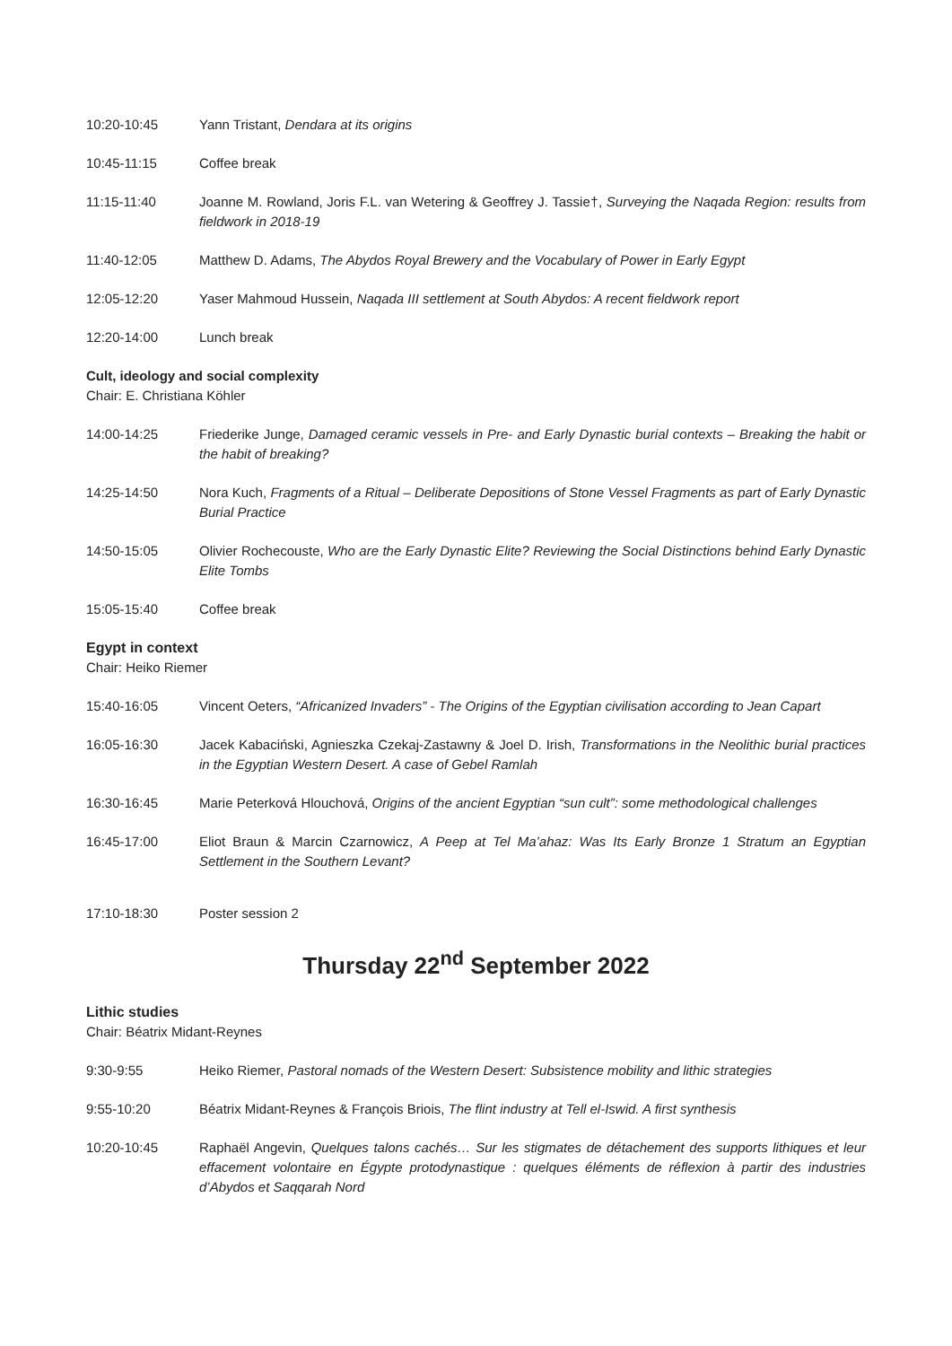10:20-10:45 Yann Tristant, Dendara at its origins
10:45-11:15 Coffee break
11:15-11:40 Joanne M. Rowland, Joris F.L. van Wetering & Geoffrey J. Tassie†, Surveying the Naqada Region: results from fieldwork in 2018-19
11:40-12:05 Matthew D. Adams, The Abydos Royal Brewery and the Vocabulary of Power in Early Egypt
12:05-12:20 Yaser Mahmoud Hussein, Naqada III settlement at South Abydos: A recent fieldwork report
12:20-14:00 Lunch break
Cult, ideology and social complexity
Chair: E. Christiana Köhler
14:00-14:25 Friederike Junge, Damaged ceramic vessels in Pre- and Early Dynastic burial contexts – Breaking the habit or the habit of breaking?
14:25-14:50 Nora Kuch, Fragments of a Ritual – Deliberate Depositions of Stone Vessel Fragments as part of Early Dynastic Burial Practice
14:50-15:05 Olivier Rochecouste, Who are the Early Dynastic Elite? Reviewing the Social Distinctions behind Early Dynastic Elite Tombs
15:05-15:40 Coffee break
Egypt in context
Chair: Heiko Riemer
15:40-16:05 Vincent Oeters, “Africanized Invaders” - The Origins of the Egyptian civilisation according to Jean Capart
16:05-16:30 Jacek Kabaciński, Agnieszka Czekaj-Zastawny & Joel D. Irish, Transformations in the Neolithic burial practices in the Egyptian Western Desert. A case of Gebel Ramlah
16:30-16:45 Marie Peterková Hlouchová, Origins of the ancient Egyptian “sun cult”: some methodological challenges
16:45-17:00 Eliot Braun & Marcin Czarnowicz, A Peep at Tel Ma’ahaz: Was Its Early Bronze 1 Stratum an Egyptian Settlement in the Southern Levant?
17:10-18:30 Poster session 2
Thursday 22<sup>nd</sup> September 2022
Lithic studies
Chair: Béatrix Midant-Reynes
9:30-9:55 Heiko Riemer, Pastoral nomads of the Western Desert: Subsistence mobility and lithic strategies
9:55-10:20 Béatrix Midant-Reynes & François Briois, The flint industry at Tell el-Iswid. A first synthesis
10:20-10:45 Raphaël Angevin, Quelques talons cachés… Sur les stigmates de détachement des supports lithiques et leur effacement volontaire en Égypte protodynastique : quelques éléments de réflexion à partir des industries d’Abydos et Saqqarah Nord